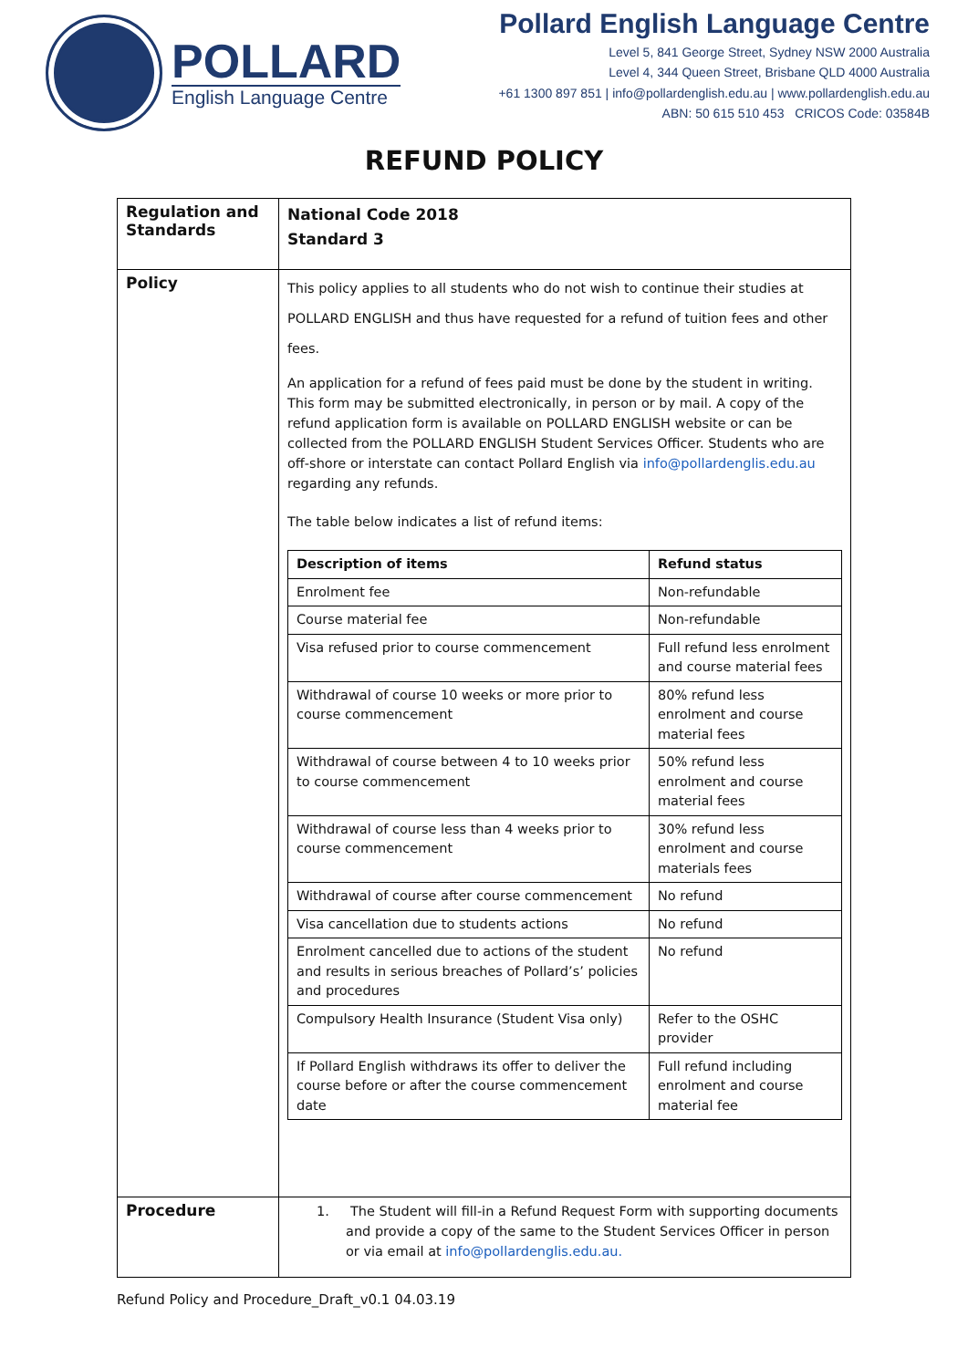POLLARD
English Language Centre
Pollard English Language Centre
Level 5, 841 George Street, Sydney NSW 2000 Australia
Level 4, 344 Queen Street, Brisbane QLD 4000 Australia
+61 1300 897 851 | info@pollardenglish.edu.au | www.pollardenglish.edu.au
ABN: 50 615 510 453 CRICOS Code: 03584B
REFUND POLICY
| Regulation and Standards | National Code 2018 Standard 3 |
| Policy | This policy applies to all students who do not wish to continue their studies at POLLARD ENGLISH and thus have requested for a refund of tuition fees and other fees. An application for a refund of fees paid must be done by the student in writing. This form may be submitted electronically, in person or by mail. A copy of the refund application form is available on POLLARD ENGLISH website or can be collected from the POLLARD ENGLISH Student Services Officer. Students who are off-shore or interstate can contact Pollard English via info@pollardenglis.edu.au regarding any refunds. The table below indicates a list of refund items: / Description of items / Refund status / / --- / --- / / Enrolment fee / Non-refundable / / Course material fee / Non-refundable / / Visa refused prior to course commencement / Full refund less enrolment and course material fees / / Withdrawal of course 10 weeks or more prior to course commencement / 80% refund less enrolment and course material fees / / Withdrawal of course between 4 to 10 weeks prior to course commencement / 50% refund less enrolment and course material fees / / Withdrawal of course less than 4 weeks prior to course commencement / 30% refund less enrolment and course materials fees / / Withdrawal of course after course commencement / No refund / / Visa cancellation due to students actions / No refund / / Enrolment cancelled due to actions of the student and results in serious breaches of Pollard’s’ policies and procedures / No refund / / Compulsory Health Insurance (Student Visa only) / Refer to the OSHC provider / / If Pollard English withdraws its offer to deliver the course before or after the course commencement date / Full refund including enrolment and course material fee / |
| Procedure | 1. The Student will fill-in a Refund Request Form with supporting documents and provide a copy of the same to the Student Services Officer in person or via email at info@pollardenglis.edu.au. |
Refund Policy and Procedure_Draft_v0.1 04.03.19